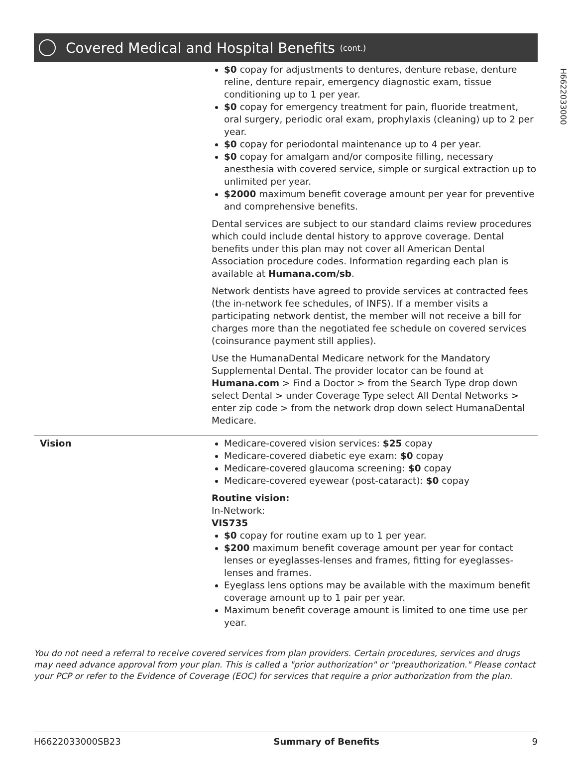H6622033000
Covered Medical and Hospital Benefits (cont.)
| | $0 copay for adjustments to dentures, denture rebase, denture reline, denture repair, emergency diagnostic exam, tissue conditioning up to 1 per year. $0 copay for emergency treatment for pain, fluoride treatment, oral surgery, periodic oral exam, prophylaxis (cleaning) up to 2 per year. $0 copay for periodontal maintenance up to 4 per year. $0 copay for amalgam and/or composite filling, necessary anesthesia with covered service, simple or surgical extraction up to unlimited per year. $2000 maximum benefit coverage amount per year for preventive and comprehensive benefits. Dental services are subject to our standard claims review procedures which could include dental history to approve coverage. Dental benefits under this plan may not cover all American Dental Association procedure codes. Information regarding each plan is available at Humana.com/sb . Network dentists have agreed to provide services at contracted fees (the in-network fee schedules, of INFS). If a member visits a participating network dentist, the member will not receive a bill for charges more than the negotiated fee schedule on covered services (coinsurance payment still applies). Use the HumanaDental Medicare network for the Mandatory Supplemental Dental. The provider locator can be found at Humana.com > Find a Doctor > from the Search Type drop down select Dental > under Coverage Type select All Dental Networks > enter zip code > from the network drop down select HumanaDental Medicare. |
| Vision | Medicare-covered vision services: $25 copay Medicare-covered diabetic eye exam: $0 copay Medicare-covered glaucoma screening: $0 copay Medicare-covered eyewear (post-cataract): $0 copay Routine vision: In-Network: VIS735 $0 copay for routine exam up to 1 per year. $200 maximum benefit coverage amount per year for contact lenses or eyeglasses-lenses and frames, fitting for eyeglasses-lenses and frames. Eyeglass lens options may be available with the maximum benefit coverage amount up to 1 pair per year. Maximum benefit coverage amount is limited to one time use per year. |
You do not need a referral to receive covered services from plan providers. Certain procedures, services and drugs may need advance approval from your plan. This is called a "prior authorization" or "preauthorization." Please contact your PCP or refer to the Evidence of Coverage (EOC) for services that require a prior authorization from the plan.
H6622033000SB23 Summary of Benefits 9